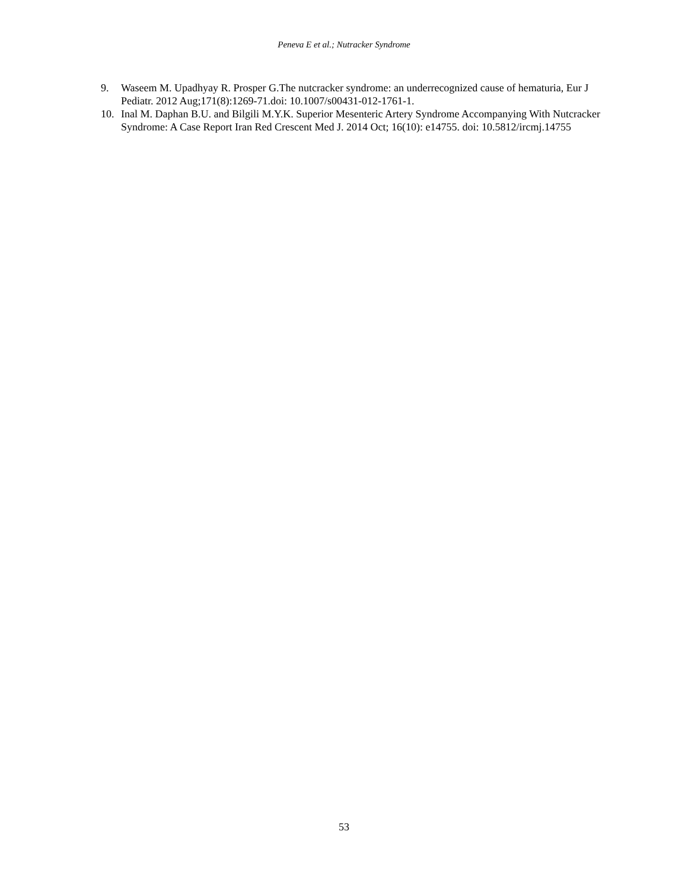Peneva E et al.; Nutracker Syndrome
9. Waseem M. Upadhyay R. Prosper G.The nutcracker syndrome: an underrecognized cause of hematuria, Eur J Pediatr. 2012 Aug;171(8):1269-71.doi: 10.1007/s00431-012-1761-1.
10. Inal M. Daphan B.U. and Bilgili M.Y.K. Superior Mesenteric Artery Syndrome Accompanying With Nutcracker Syndrome: A Case Report Iran Red Crescent Med J. 2014 Oct; 16(10): e14755. doi: 10.5812/ircmj.14755
53